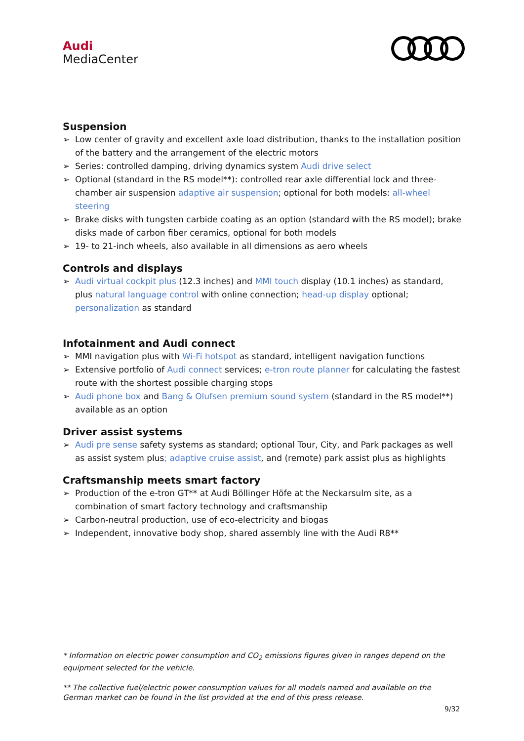Audi
MediaCenter
Suspension
➢ Low center of gravity and excellent axle load distribution, thanks to the installation position of the battery and the arrangement of the electric motors
➢ Series: controlled damping, driving dynamics system Audi drive select
➢ Optional (standard in the RS model**): controlled rear axle differential lock and three-chamber air suspension adaptive air suspension; optional for both models: all-wheel steering
➢ Brake disks with tungsten carbide coating as an option (standard with the RS model); brake disks made of carbon fiber ceramics, optional for both models
➢ 19- to 21-inch wheels, also available in all dimensions as aero wheels
Controls and displays
➢ Audi virtual cockpit plus (12.3 inches) and MMI touch display (10.1 inches) as standard, plus natural language control with online connection; head-up display optional; personalization as standard
Infotainment and Audi connect
➢ MMI navigation plus with Wi-Fi hotspot as standard, intelligent navigation functions
➢ Extensive portfolio of Audi connect services; e-tron route planner for calculating the fastest route with the shortest possible charging stops
➢ Audi phone box and Bang & Olufsen premium sound system (standard in the RS model**) available as an option
Driver assist systems
➢ Audi pre sense safety systems as standard; optional Tour, City, and Park packages as well as assist system plus; adaptive cruise assist, and (remote) park assist plus as highlights
Craftsmanship meets smart factory
➢ Production of the e-tron GT** at Audi Böllinger Höfe at the Neckarsulm site, as a combination of smart factory technology and craftsmanship
➢ Carbon-neutral production, use of eco-electricity and biogas
➢ Independent, innovative body shop, shared assembly line with the Audi R8**
* Information on electric power consumption and CO<sub>2</sub> emissions figures given in ranges depend on the equipment selected for the vehicle.
** The collective fuel/electric power consumption values for all models named and available on the German market can be found in the list provided at the end of this press release.
9/32